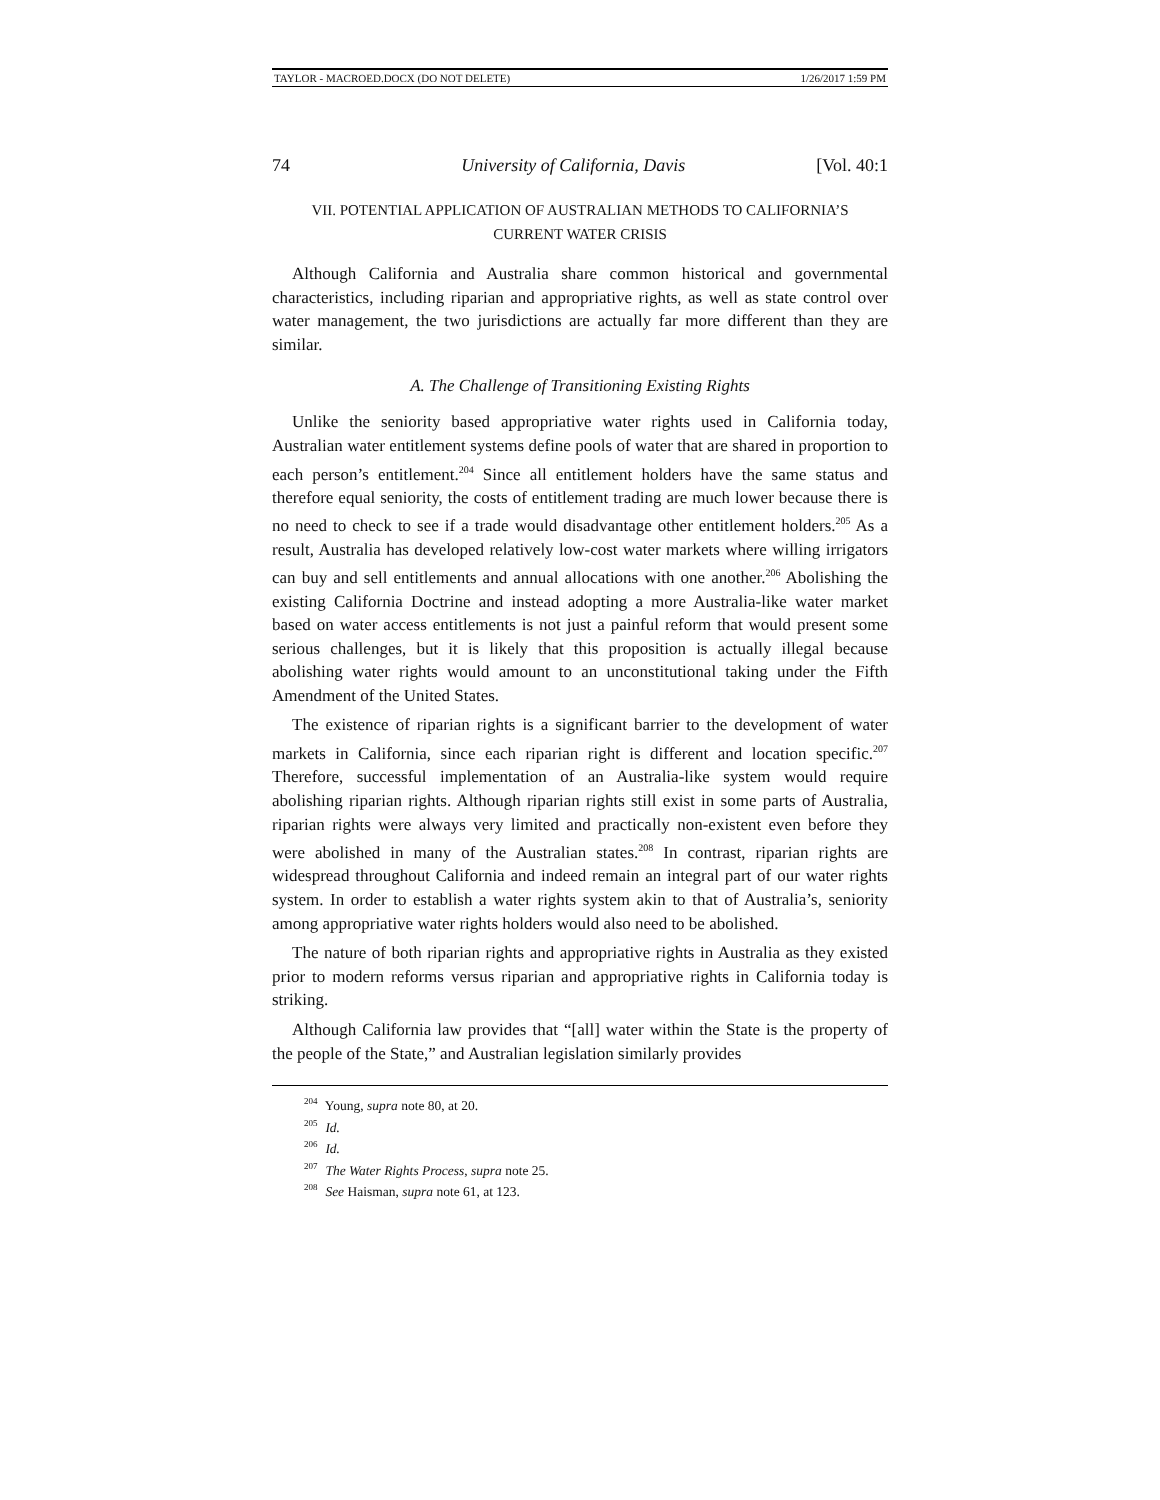TAYLOR - MACROED.DOCX (DO NOT DELETE) 1/26/2017 1:59 PM
74 University of California, Davis [Vol. 40:1
VII. POTENTIAL APPLICATION OF AUSTRALIAN METHODS TO CALIFORNIA’S
CURRENT WATER CRISIS
Although California and Australia share common historical and governmental characteristics, including riparian and appropriative rights, as well as state control over water management, the two jurisdictions are actually far more different than they are similar.
A. The Challenge of Transitioning Existing Rights
Unlike the seniority based appropriative water rights used in California today, Australian water entitlement systems define pools of water that are shared in proportion to each person’s entitlement.<sup>204</sup> Since all entitlement holders have the same status and therefore equal seniority, the costs of entitlement trading are much lower because there is no need to check to see if a trade would disadvantage other entitlement holders.<sup>205</sup> As a result, Australia has developed relatively low-cost water markets where willing irrigators can buy and sell entitlements and annual allocations with one another.<sup>206</sup> Abolishing the existing California Doctrine and instead adopting a more Australia-like water market based on water access entitlements is not just a painful reform that would present some serious challenges, but it is likely that this proposition is actually illegal because abolishing water rights would amount to an unconstitutional taking under the Fifth Amendment of the United States.
The existence of riparian rights is a significant barrier to the development of water markets in California, since each riparian right is different and location specific.<sup>207</sup> Therefore, successful implementation of an Australia-like system would require abolishing riparian rights. Although riparian rights still exist in some parts of Australia, riparian rights were always very limited and practically non-existent even before they were abolished in many of the Australian states.<sup>208</sup> In contrast, riparian rights are widespread throughout California and indeed remain an integral part of our water rights system. In order to establish a water rights system akin to that of Australia’s, seniority among appropriative water rights holders would also need to be abolished.
The nature of both riparian rights and appropriative rights in Australia as they existed prior to modern reforms versus riparian and appropriative rights in California today is striking.
Although California law provides that “[all] water within the State is the property of the people of the State,” and Australian legislation similarly provides
<sup>204</sup> Young, supra note 80, at 20.
<sup>205</sup> Id.
<sup>206</sup> Id.
<sup>207</sup> The Water Rights Process, supra note 25.
<sup>208</sup> See Haisman, supra note 61, at 123.